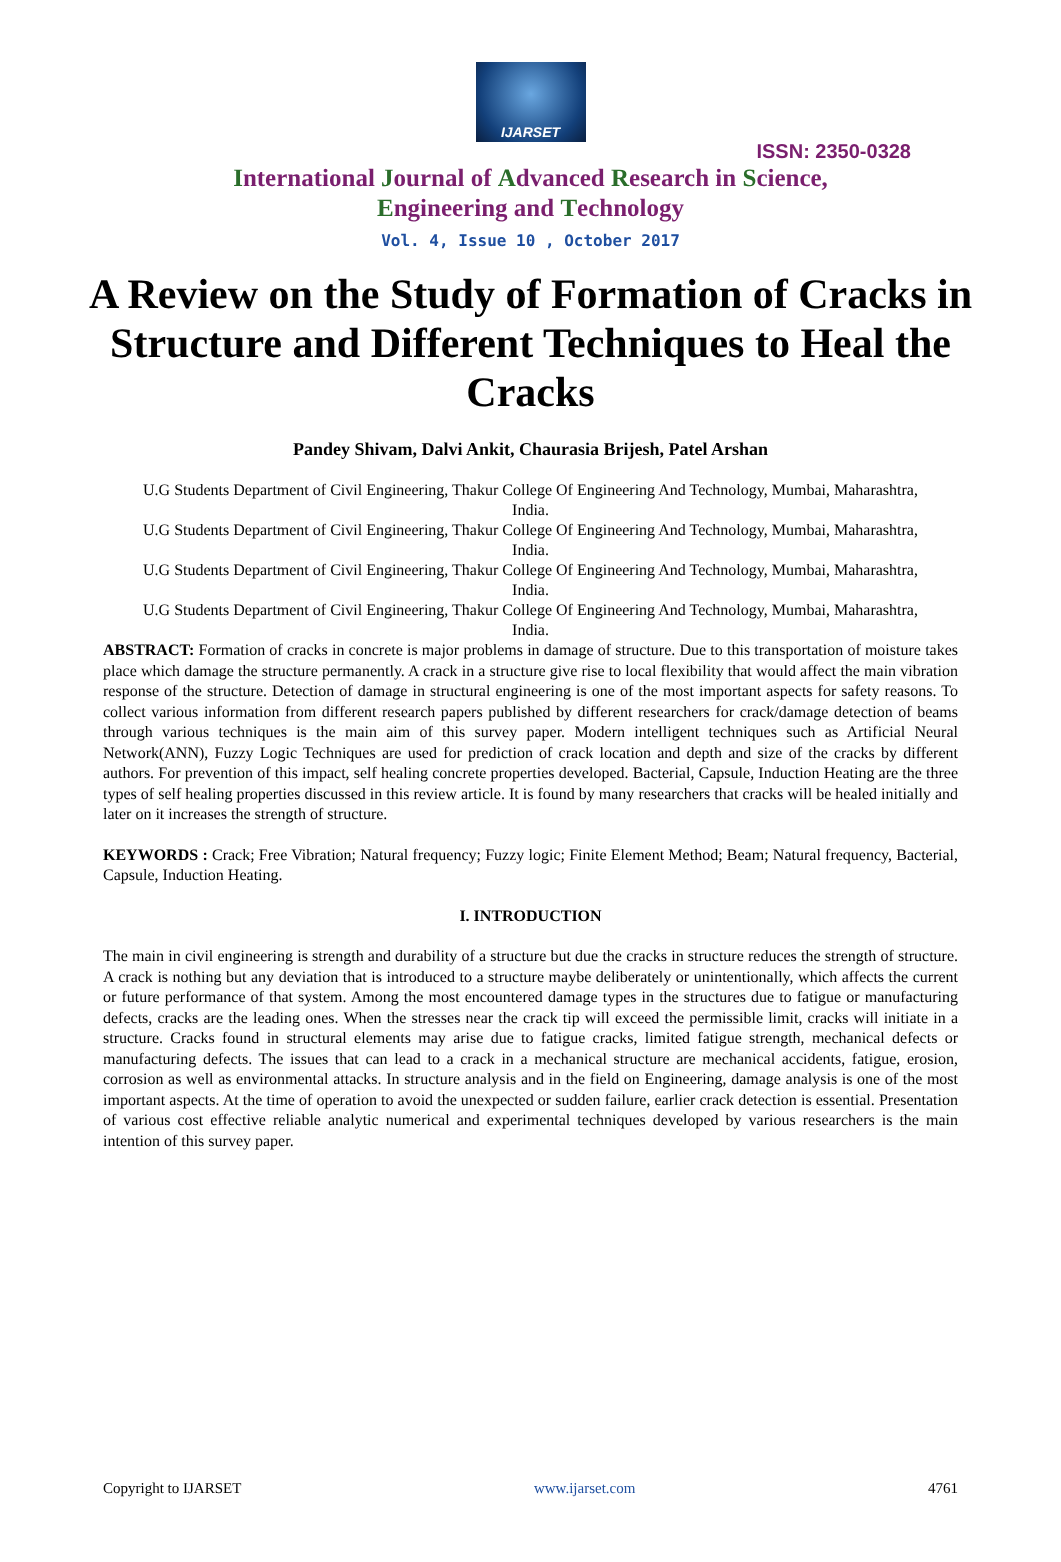IJARSET
ISSN: 2350-0328
International Journal of Advanced Research in Science,
Engineering and Technology
Vol. 4, Issue 10 , October 2017
A Review on the Study of Formation of Cracks in Structure and Different Techniques to Heal the Cracks
Pandey Shivam, Dalvi Ankit, Chaurasia Brijesh, Patel Arshan
U.G Students Department of Civil Engineering, Thakur College Of Engineering And Technology, Mumbai, Maharashtra, India.
U.G Students Department of Civil Engineering, Thakur College Of Engineering And Technology, Mumbai, Maharashtra, India.
U.G Students Department of Civil Engineering, Thakur College Of Engineering And Technology, Mumbai, Maharashtra, India.
U.G Students Department of Civil Engineering, Thakur College Of Engineering And Technology, Mumbai, Maharashtra, India.
ABSTRACT: Formation of cracks in concrete is major problems in damage of structure. Due to this transportation of moisture takes place which damage the structure permanently. A crack in a structure give rise to local flexibility that would affect the main vibration response of the structure. Detection of damage in structural engineering is one of the most important aspects for safety reasons. To collect various information from different research papers published by different researchers for crack/damage detection of beams through various techniques is the main aim of this survey paper. Modern intelligent techniques such as Artificial Neural Network(ANN), Fuzzy Logic Techniques are used for prediction of crack location and depth and size of the cracks by different authors. For prevention of this impact, self healing concrete properties developed. Bacterial, Capsule, Induction Heating are the three types of self healing properties discussed in this review article. It is found by many researchers that cracks will be healed initially and later on it increases the strength of structure.
KEYWORDS : Crack; Free Vibration; Natural frequency; Fuzzy logic; Finite Element Method; Beam; Natural frequency, Bacterial, Capsule, Induction Heating.
I. INTRODUCTION
The main in civil engineering is strength and durability of a structure but due the cracks in structure reduces the strength of structure. A crack is nothing but any deviation that is introduced to a structure maybe deliberately or unintentionally, which affects the current or future performance of that system. Among the most encountered damage types in the structures due to fatigue or manufacturing defects, cracks are the leading ones. When the stresses near the crack tip will exceed the permissible limit, cracks will initiate in a structure. Cracks found in structural elements may arise due to fatigue cracks, limited fatigue strength, mechanical defects or manufacturing defects. The issues that can lead to a crack in a mechanical structure are mechanical accidents, fatigue, erosion, corrosion as well as environmental attacks. In structure analysis and in the field on Engineering, damage analysis is one of the most important aspects. At the time of operation to avoid the unexpected or sudden failure, earlier crack detection is essential. Presentation of various cost effective reliable analytic numerical and experimental techniques developed by various researchers is the main intention of this survey paper.
Copyright to IJARSET www.ijarset.com 4761